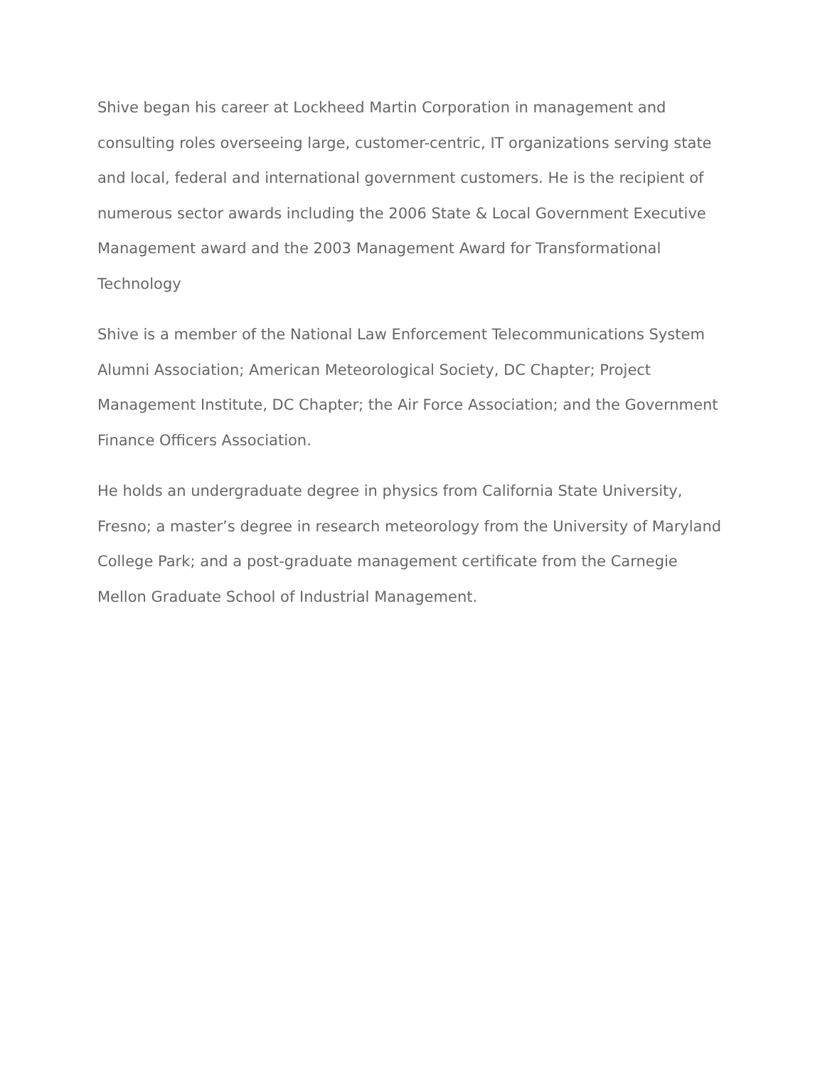Shive began his career at Lockheed Martin Corporation in management and consulting roles overseeing large, customer-centric, IT organizations serving state and local, federal and international government customers. He is the recipient of numerous sector awards including the 2006 State & Local Government Executive Management award and the 2003 Management Award for Transformational Technology
Shive is a member of the National Law Enforcement Telecommunications System Alumni Association; American Meteorological Society, DC Chapter; Project Management Institute, DC Chapter; the Air Force Association; and the Government Finance Officers Association.
He holds an undergraduate degree in physics from California State University, Fresno; a master’s degree in research meteorology from the University of Maryland College Park; and a post-graduate management certificate from the Carnegie Mellon Graduate School of Industrial Management.